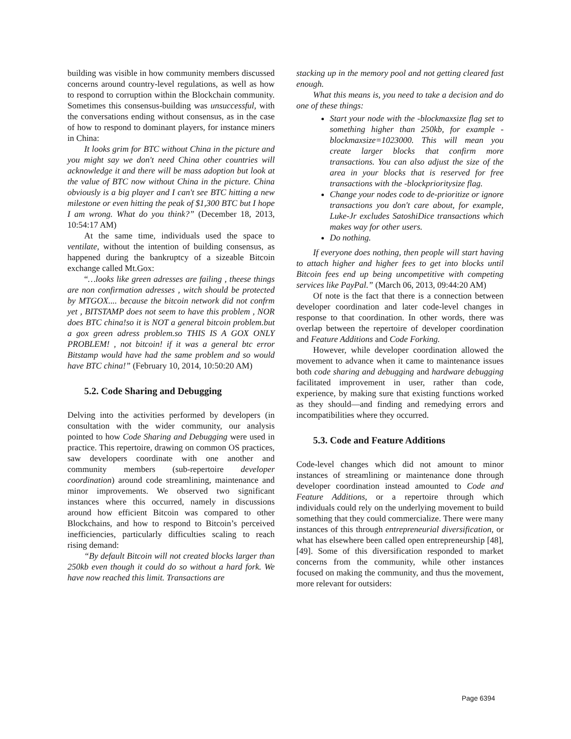building was visible in how community members discussed concerns around country-level regulations, as well as how to respond to corruption within the Blockchain community. Sometimes this consensus-building was unsuccessful, with the conversations ending without consensus, as in the case of how to respond to dominant players, for instance miners in China:
It looks grim for BTC without China in the picture and you might say we don't need China other countries will acknowledge it and there will be mass adoption but look at the value of BTC now without China in the picture. China obviously is a big player and I can't see BTC hitting a new milestone or even hitting the peak of $1,300 BTC but I hope I am wrong. What do you think?” (December 18, 2013, 10:54:17 AM)
At the same time, individuals used the space to ventilate, without the intention of building consensus, as happened during the bankruptcy of a sizeable Bitcoin exchange called Mt.Gox:
“…looks like green adresses are failing , theese things are non confirmation adresses , witch should be protected by MTGOX.... because the bitcoin network did not confrm yet , BITSTAMP does not seem to have this problem , NOR does BTC china!so it is NOT a general bitcoin problem.but a gox green adress problem.so THIS IS A GOX ONLY PROBLEM! , not bitcoin! if it was a general btc error Bitstamp would have had the same problem and so would have BTC china!” (February 10, 2014, 10:50:20 AM)
5.2. Code Sharing and Debugging
Delving into the activities performed by developers (in consultation with the wider community, our analysis pointed to how Code Sharing and Debugging were used in practice. This repertoire, drawing on common OS practices, saw developers coordinate with one another and community members (sub-repertoire developer coordination) around code streamlining, maintenance and minor improvements. We observed two significant instances where this occurred, namely in discussions around how efficient Bitcoin was compared to other Blockchains, and how to respond to Bitcoin’s perceived inefficiencies, particularly difficulties scaling to reach rising demand:
“By default Bitcoin will not created blocks larger than 250kb even though it could do so without a hard fork. We have now reached this limit. Transactions are
stacking up in the memory pool and not getting cleared fast enough.
What this means is, you need to take a decision and do one of these things:
Start your node with the -blockmaxsize flag set to something higher than 250kb, for example -blockmaxsize=1023000. This will mean you create larger blocks that confirm more transactions. You can also adjust the size of the area in your blocks that is reserved for free transactions with the -blockprioritysize flag.
Change your nodes code to de-prioritize or ignore transactions you don't care about, for example, Luke-Jr excludes SatoshiDice transactions which makes way for other users.
Do nothing.
If everyone does nothing, then people will start having to attach higher and higher fees to get into blocks until Bitcoin fees end up being uncompetitive with competing services like PayPal.” (March 06, 2013, 09:44:20 AM)
Of note is the fact that there is a connection between developer coordination and later code-level changes in response to that coordination. In other words, there was overlap between the repertoire of developer coordination and Feature Additions and Code Forking.
However, while developer coordination allowed the movement to advance when it came to maintenance issues both code sharing and debugging and hardware debugging facilitated improvement in user, rather than code, experience, by making sure that existing functions worked as they should—and finding and remedying errors and incompatibilities where they occurred.
5.3. Code and Feature Additions
Code-level changes which did not amount to minor instances of streamlining or maintenance done through developer coordination instead amounted to Code and Feature Additions, or a repertoire through which individuals could rely on the underlying movement to build something that they could commercialize. There were many instances of this through entrepreneurial diversification, or what has elsewhere been called open entrepreneurship [48], [49]. Some of this diversification responded to market concerns from the community, while other instances focused on making the community, and thus the movement, more relevant for outsiders:
Page 6394